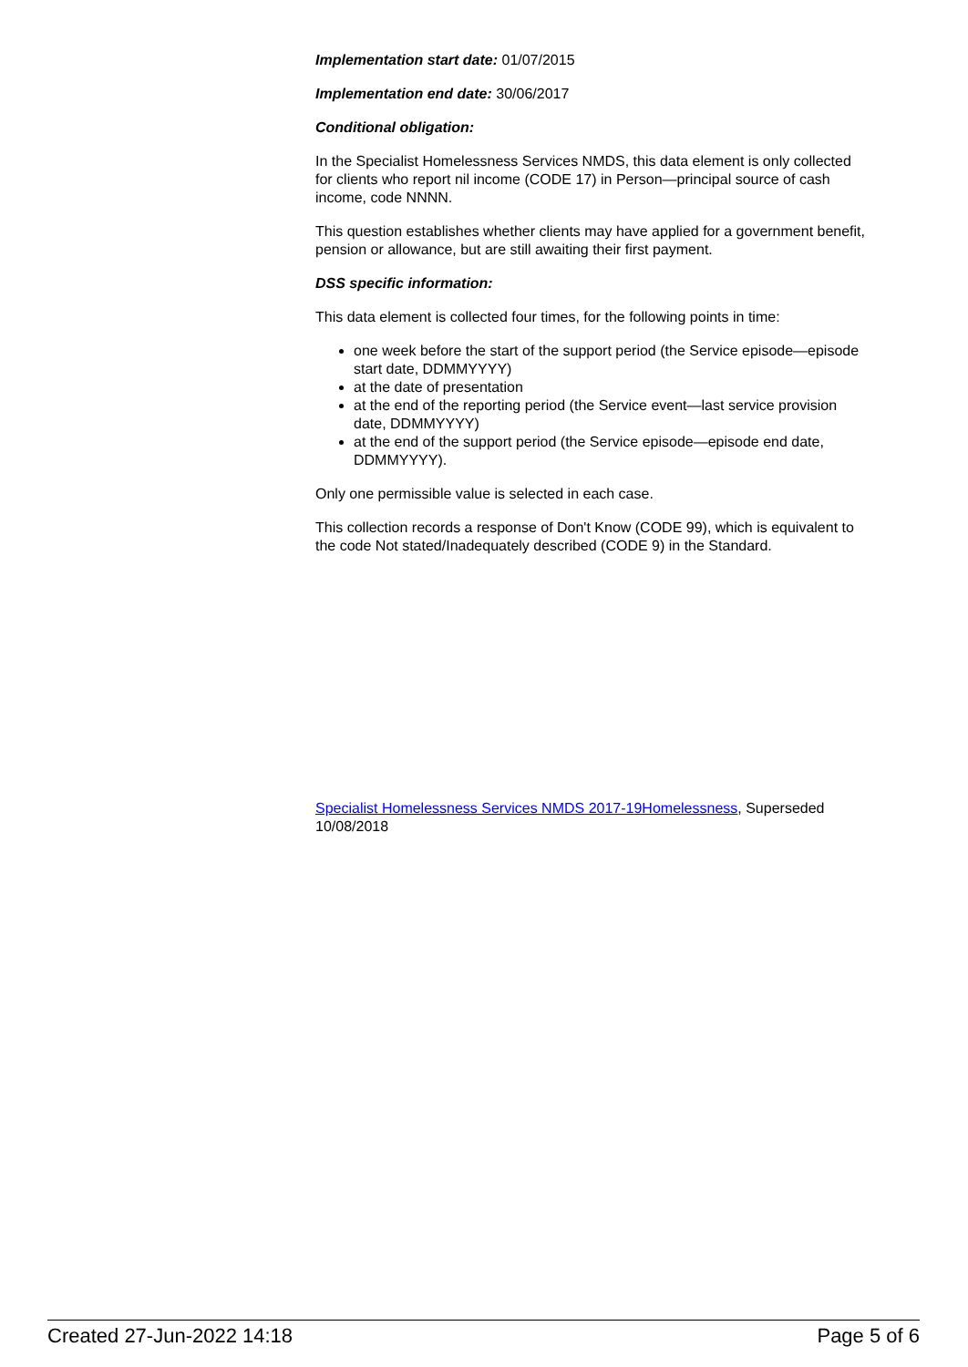Implementation start date: 01/07/2015
Implementation end date: 30/06/2017
Conditional obligation:
In the Specialist Homelessness Services NMDS, this data element is only collected for clients who report nil income (CODE 17) in Person—principal source of cash income, code NNNN.
This question establishes whether clients may have applied for a government benefit, pension or allowance, but are still awaiting their first payment.
DSS specific information:
This data element is collected four times, for the following points in time:
one week before the start of the support period (the Service episode—episode start date, DDMMYYYY)
at the date of presentation
at the end of the reporting period (the Service event—last service provision date, DDMMYYYY)
at the end of the support period (the Service episode—episode end date, DDMMYYYY).
Only one permissible value is selected in each case.
This collection records a response of Don't Know (CODE 99), which is equivalent to the code Not stated/Inadequately described (CODE 9) in the Standard.
Specialist Homelessness Services NMDS 2017-19Homelessness, Superseded 10/08/2018
Created 27-Jun-2022 14:18 Page 5 of 6